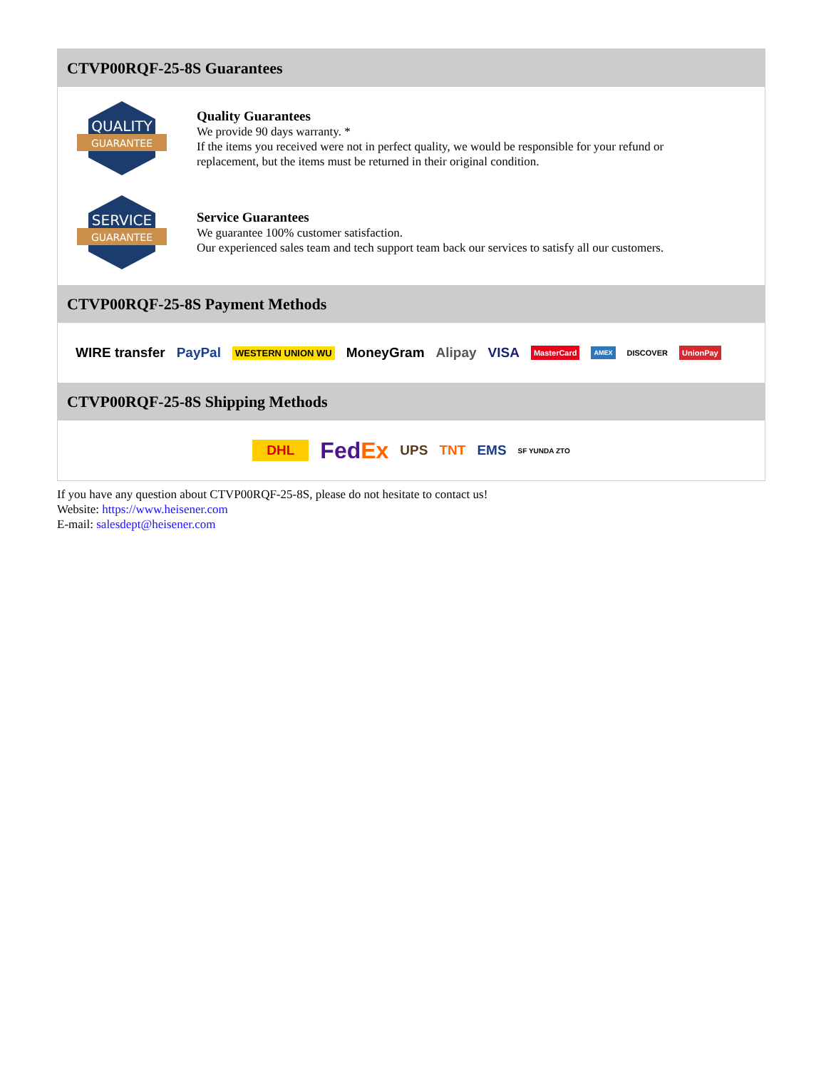CTVP00RQF-25-8S Guarantees
QUALITY
GUARANTEE
Quality Guarantees
We provide 90 days warranty. *
If the items you received were not in perfect quality, we would be responsible for your refund or replacement, but the items must be returned in their original condition.
SERVICE
GUARANTEE
Service Guarantees
We guarantee 100% customer satisfaction.
Our experienced sales team and tech support team back our services to satisfy all our customers.
CTVP00RQF-25-8S Payment Methods
WIRE transfer PayPal WESTERN UNION WU MoneyGram Alipay VISA MasterCard AMEX DISCOVER UnionPay
CTVP00RQF-25-8S Shipping Methods
DHL FedEx UPS TNT EMS SF YUNDA ZTO
If you have any question about CTVP00RQF-25-8S, please do not hesitate to contact us!
Website: https://www.heisener.com
E-mail: salesdept@heisener.com